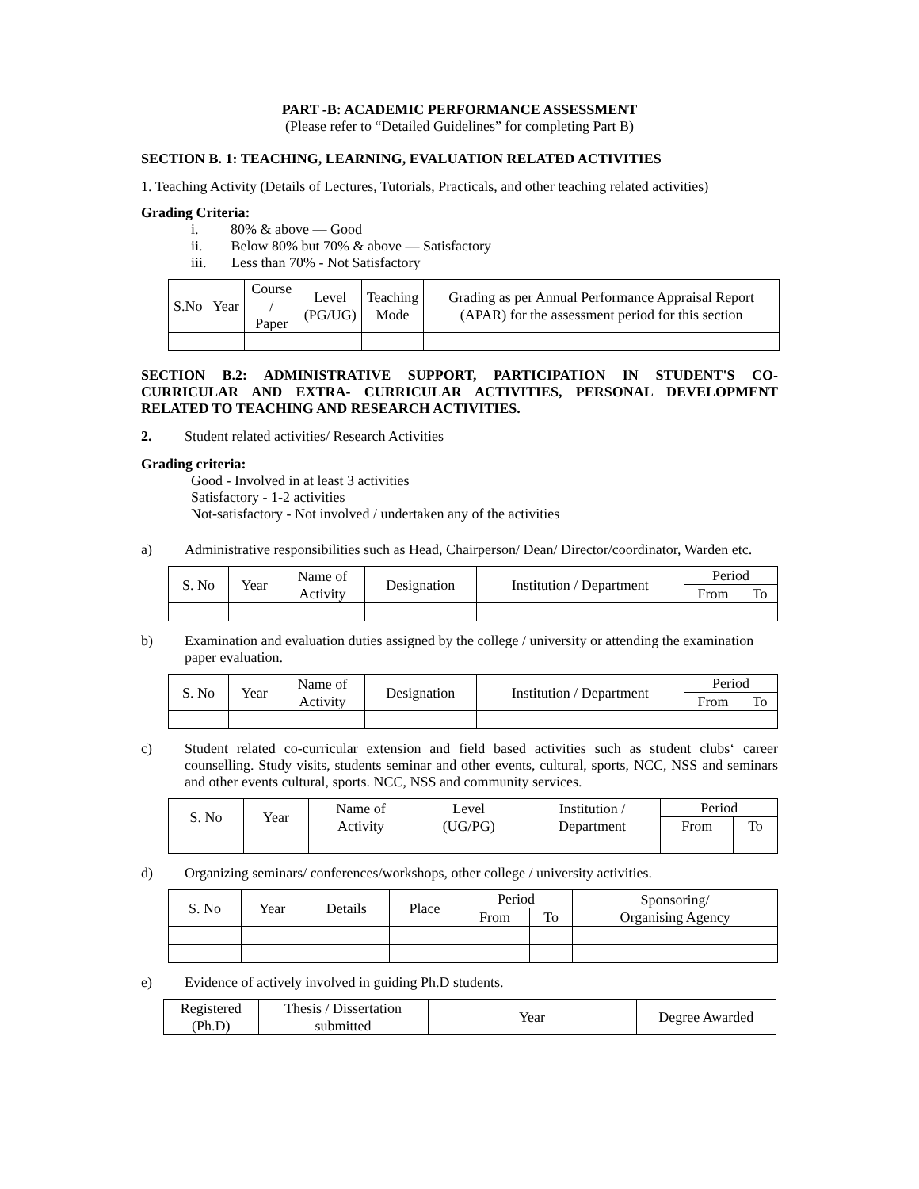PART -B: ACADEMIC PERFORMANCE ASSESSMENT
(Please refer to “Detailed Guidelines” for completing Part B)
SECTION B. 1: TEACHING, LEARNING, EVALUATION RELATED ACTIVITIES
1. Teaching Activity (Details of Lectures, Tutorials, Practicals, and other teaching related activities)
Grading Criteria:
i. 80% & above — Good
ii. Below 80% but 70% & above — Satisfactory
iii. Less than 70% - Not Satisfactory
| S.No | Year | Course / Paper | Level (PG/UG) | Teaching Mode | Grading as per Annual Performance Appraisal Report (APAR) for the assessment period for this section |
| --- | --- | --- | --- | --- | --- |
SECTION B.2: ADMINISTRATIVE SUPPORT, PARTICIPATION IN STUDENT'S CO-CURRICULAR AND EXTRA- CURRICULAR ACTIVITIES, PERSONAL DEVELOPMENT RELATED TO TEACHING AND RESEARCH ACTIVITIES.
2. Student related activities/ Research Activities
Grading criteria:
Good - Involved in at least 3 activities
Satisfactory - 1-2 activities
Not-satisfactory - Not involved / undertaken any of the activities
a) Administrative responsibilities such as Head, Chairperson/ Dean/ Director/coordinator, Warden etc.
| S. No | Year | Name of Activity | Designation | Institution / Department | Period | |
| --- | --- | --- | --- | --- | --- | --- |
| | | | | | From | To |
b) Examination and evaluation duties assigned by the college / university or attending the examination paper evaluation.
| S. No | Year | Name of Activity | Designation | Institution / Department | Period | |
| --- | --- | --- | --- | --- | --- | --- |
| | | | | | From | To |
c) Student related co-curricular extension and field based activities such as student clubs‘ career counselling. Study visits, students seminar and other events, cultural, sports, NCC, NSS and seminars and other events cultural, sports. NCC, NSS and community services.
| S. No | Year | Name of Activity | Level (UG/PG) | Institution / Department | Period | |
| --- | --- | --- | --- | --- | --- | --- |
| | | | | | From | To |
d) Organizing seminars/ conferences/workshops, other college / university activities.
| S. No | Year | Details | Place | Period | | Sponsoring/ Organising Agency |
| --- | --- | --- | --- | --- | --- | --- |
| | | | | From | To | |
e) Evidence of actively involved in guiding Ph.D students.
| Registered (Ph.D) | Thesis / Dissertation submitted | Year | Degree Awarded |
| --- | --- | --- | --- |